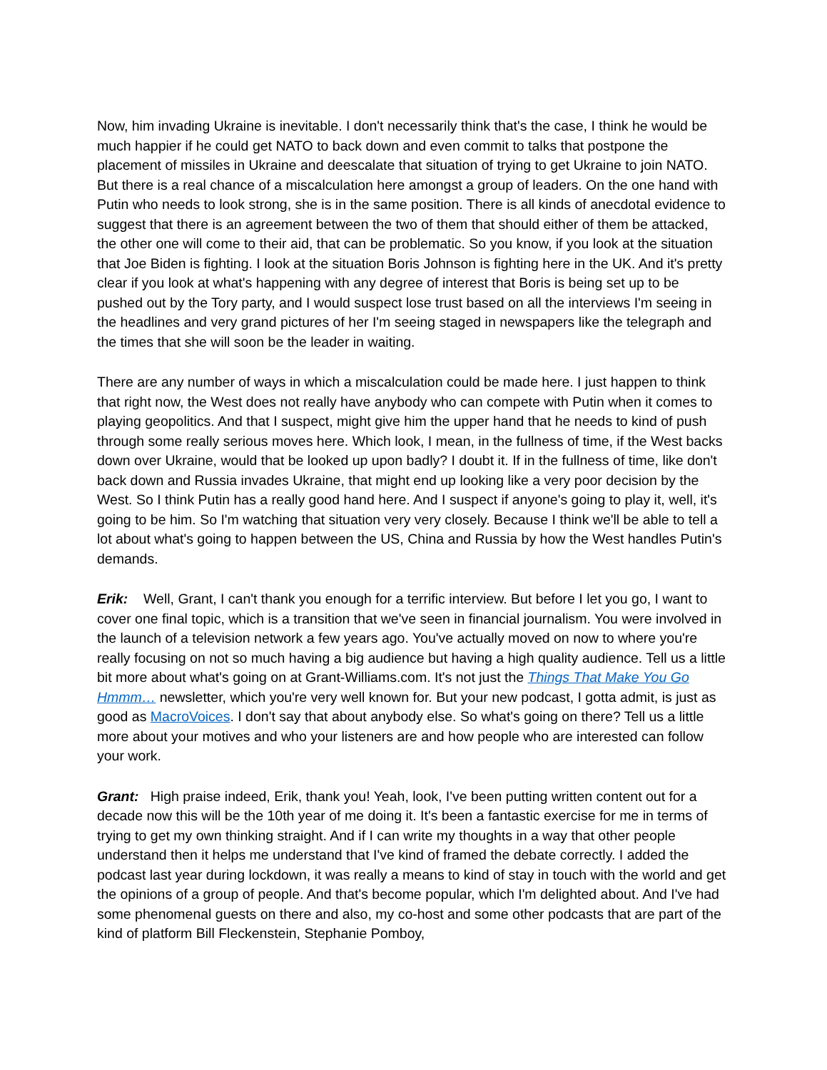Now, him invading Ukraine is inevitable. I don't necessarily think that's the case, I think he would be much happier if he could get NATO to back down and even commit to talks that postpone the placement of missiles in Ukraine and deescalate that situation of trying to get Ukraine to join NATO. But there is a real chance of a miscalculation here amongst a group of leaders. On the one hand with Putin who needs to look strong, she is in the same position. There is all kinds of anecdotal evidence to suggest that there is an agreement between the two of them that should either of them be attacked, the other one will come to their aid, that can be problematic. So you know, if you look at the situation that Joe Biden is fighting. I look at the situation Boris Johnson is fighting here in the UK. And it's pretty clear if you look at what's happening with any degree of interest that Boris is being set up to be pushed out by the Tory party, and I would suspect lose trust based on all the interviews I'm seeing in the headlines and very grand pictures of her I'm seeing staged in newspapers like the telegraph and the times that she will soon be the leader in waiting.
There are any number of ways in which a miscalculation could be made here. I just happen to think that right now, the West does not really have anybody who can compete with Putin when it comes to playing geopolitics. And that I suspect, might give him the upper hand that he needs to kind of push through some really serious moves here. Which look, I mean, in the fullness of time, if the West backs down over Ukraine, would that be looked up upon badly? I doubt it. If in the fullness of time, like don't back down and Russia invades Ukraine, that might end up looking like a very poor decision by the West. So I think Putin has a really good hand here. And I suspect if anyone's going to play it, well, it's going to be him. So I'm watching that situation very very closely. Because I think we'll be able to tell a lot about what's going to happen between the US, China and Russia by how the West handles Putin's demands.
Erik: Well, Grant, I can't thank you enough for a terrific interview. But before I let you go, I want to cover one final topic, which is a transition that we've seen in financial journalism. You were involved in the launch of a television network a few years ago. You've actually moved on now to where you're really focusing on not so much having a big audience but having a high quality audience. Tell us a little bit more about what's going on at Grant-Williams.com. It's not just the Things That Make You Go Hmmm… newsletter, which you're very well known for. But your new podcast, I gotta admit, is just as good as MacroVoices. I don't say that about anybody else. So what's going on there? Tell us a little more about your motives and who your listeners are and how people who are interested can follow your work.
Grant: High praise indeed, Erik, thank you! Yeah, look, I've been putting written content out for a decade now this will be the 10th year of me doing it. It's been a fantastic exercise for me in terms of trying to get my own thinking straight. And if I can write my thoughts in a way that other people understand then it helps me understand that I've kind of framed the debate correctly. I added the podcast last year during lockdown, it was really a means to kind of stay in touch with the world and get the opinions of a group of people. And that's become popular, which I'm delighted about. And I've had some phenomenal guests on there and also, my co-host and some other podcasts that are part of the kind of platform Bill Fleckenstein, Stephanie Pomboy,